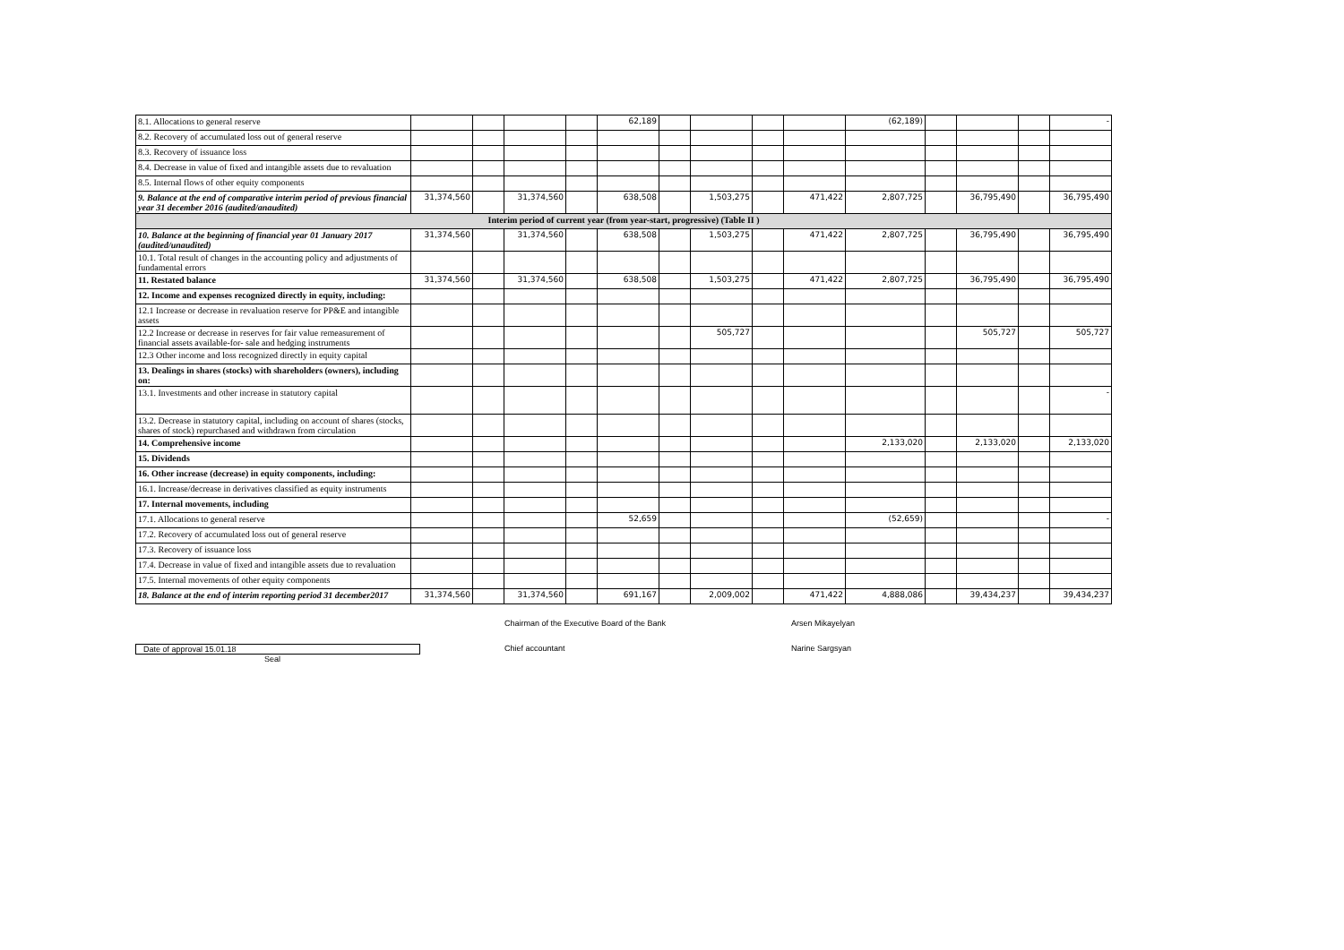| 8.1. Allocations to general reserve | | | | | 62,189 | | | | | (62,189) | | | | - |
| 8.2. Recovery of accumulated loss out of general reserve | | | | | | | | | | | | | | |
| 8.3. Recovery of issuance loss | | | | | | | | | | | | | | |
| 8.4. Decrease in value of fixed and intangible assets due to revaluation | | | | | | | | | | | | | | |
| 8.5. Internal flows of other equity components | | | | | | | | | | | | | | |
| 9. Balance at the end of comparative interim period of previous financial year 31 december 2016 (audited/anaudited) | 31,374,560 | | 31,374,560 | | 638,508 | | 1,503,275 | | 471,422 | 2,807,725 | | 36,795,490 | | 36,795,490 |
| Interim period of current year (from year-start, progressive) (Table II ) | | | | | | | | | | | | | | |
| 10. Balance at the beginning of financial year 01 January 2017 (audited/unaudited) | 31,374,560 | | 31,374,560 | | 638,508 | | 1,503,275 | | 471,422 | 2,807,725 | | 36,795,490 | | 36,795,490 |
| 10.1. Total result of changes in the accounting policy and adjustments of fundamental errors | | | | | | | | | | | | | | |
| 11. Restated balance | 31,374,560 | | 31,374,560 | | 638,508 | | 1,503,275 | | 471,422 | 2,807,725 | | 36,795,490 | | 36,795,490 |
| 12. Income and expenses recognized directly in equity, including: | | | | | | | | | | | | | | |
| 12.1 Increase or decrease in revaluation reserve for PP&E and intangible assets | | | | | | | | | | | | | | |
| 12.2 Increase or decrease in reserves for fair value remeasurement of financial assets available-for- sale and hedging instruments | | | | | | | 505,727 | | | | | 505,727 | | 505,727 |
| 12.3 Other income and loss recognized directly in equity capital | | | | | | | | | | | | | | |
| 13. Dealings in shares (stocks) with shareholders (owners), including on: | | | | | | | | | | | | | | |
| 13.1. Investments and other increase in statutory capital | | | | | | | | | | | | | | - |
| 13.2. Decrease in statutory capital, including on account of shares (stocks, shares of stock) repurchased and withdrawn from circulation | | | | | | | | | | | | | | |
| 14. Comprehensive income | | | | | | | | | | 2,133,020 | | 2,133,020 | | 2,133,020 |
| 15. Dividends | | | | | | | | | | | | | | |
| 16. Other increase (decrease) in equity components, including: | | | | | | | | | | | | | | |
| 16.1. Increase/decrease in derivatives classified as equity instruments | | | | | | | | | | | | | | |
| 17. Internal movements, including | | | | | | | | | | | | | | |
| 17.1. Allocations to general reserve | | | | | 52,659 | | | | | (52,659) | | | | - |
| 17.2. Recovery of accumulated loss out of general reserve | | | | | | | | | | | | | | |
| 17.3. Recovery of issuance loss | | | | | | | | | | | | | | |
| 17.4. Decrease in value of fixed and intangible assets due to revaluation | | | | | | | | | | | | | | |
| 17.5. Internal movements of other equity components | | | | | | | | | | | | | | |
| 18. Balance at the end of interim reporting period 31 december2017 | 31,374,560 | | 31,374,560 | | 691,167 | | 2,009,002 | | 471,422 | 4,888,086 | | 39,434,237 | | 39,434,237 |
Chairman of the Executive Board of the Bank Arsen Mikayelyan
Date of approval 15.01.18 Chief accountant Narine Sargsyan
Seal